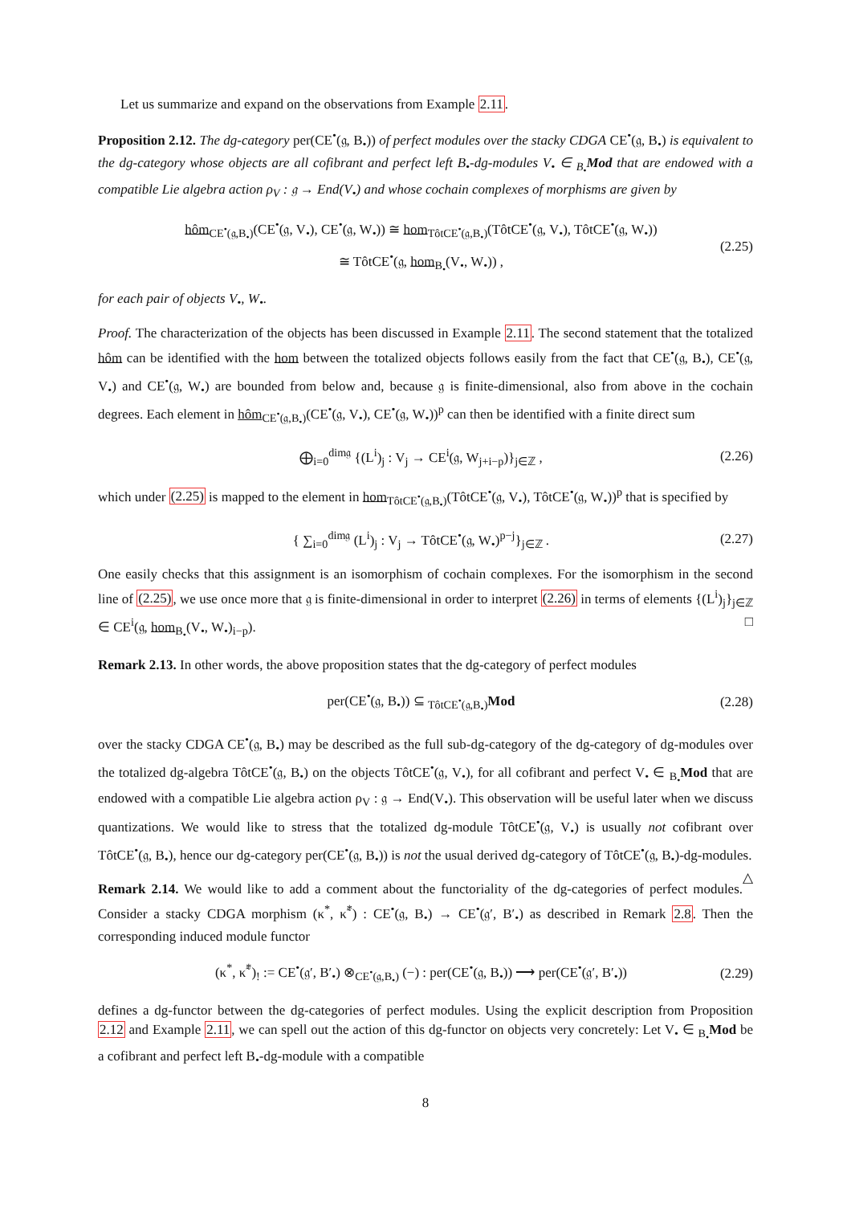Let us summarize and expand on the observations from Example 2.11.
Proposition 2.12. The dg-category per(CE<sup>•</sup>(𝔤, B<sub>•</sub>)) of perfect modules over the stacky CDGA CE<sup>•</sup>(𝔤, B<sub>•</sub>) is equivalent to the dg-category whose objects are all cofibrant and perfect left B<sub>•</sub>-dg-modules V<sub>•</sub> ∈ <sub>B<sub>•</sub></sub>Mod that are endowed with a compatible Lie algebra action ρ<sub>V</sub> : 𝔤 → End(V<sub>•</sub>) and whose cochain complexes of morphisms are given by
hôm<sub>CE<sup>•</sup>(𝔤,B<sub>•</sub>)</sub>(CE<sup>•</sup>(𝔤, V<sub>•</sub>), CE<sup>•</sup>(𝔤, W<sub>•</sub>)) ≅ hom<sub>TôtCE<sup>•</sup>(𝔤,B<sub>•</sub>)</sub>(TôtCE<sup>•</sup>(𝔤, V<sub>•</sub>), TôtCE<sup>•</sup>(𝔤, W<sub>•</sub>))
≅ TôtCE<sup>•</sup>(𝔤, hom<sub>B<sub>•</sub></sub>(V<sub>•</sub>, W<sub>•</sub>)) ,
(2.25)
for each pair of objects V<sub>•</sub>, W<sub>•</sub>.
Proof. The characterization of the objects has been discussed in Example 2.11. The second statement that the totalized hôm can be identified with the hom between the totalized objects follows easily from the fact that CE<sup>•</sup>(𝔤, B<sub>•</sub>), CE<sup>•</sup>(𝔤, V<sub>•</sub>) and CE<sup>•</sup>(𝔤, W<sub>•</sub>) are bounded from below and, because 𝔤 is finite-dimensional, also from above in the cochain degrees. Each element in hôm<sub>CE<sup>•</sup>(𝔤,B<sub>•</sub>)</sub>(CE<sup>•</sup>(𝔤, V<sub>•</sub>), CE<sup>•</sup>(𝔤, W<sub>•</sub>))<sup>p</sup> can then be identified with a finite direct sum
⨁<sub>i=0</sub><sup>dim𝔤</sup> {(L<sup>i</sup>)<sub>j</sub> : V<sub>j</sub> → CE<sup>i</sup>(𝔤, W<sub>j+i−p</sub>)}<sub>j∈ℤ</sub> ,
(2.26)
which under (2.25) is mapped to the element in hom<sub>TôtCE<sup>•</sup>(𝔤,B<sub>•</sub>)</sub>(TôtCE<sup>•</sup>(𝔤, V<sub>•</sub>), TôtCE<sup>•</sup>(𝔤, W<sub>•</sub>))<sup>p</sup> that is specified by
{ ∑<sub>i=0</sub><sup>dim𝔤</sup> (L<sup>i</sup>)<sub>j</sub> : V<sub>j</sub> → TôtCE<sup>•</sup>(𝔤, W<sub>•</sub>)<sup>p−j</sup>}<sub>j∈ℤ</sub> .
(2.27)
One easily checks that this assignment is an isomorphism of cochain complexes. For the isomorphism in the second line of (2.25), we use once more that 𝔤 is finite-dimensional in order to interpret (2.26) in terms of elements {(L<sup>i</sup>)<sub>j</sub>}<sub>j∈ℤ</sub> ∈ CE<sup>i</sup>(𝔤, hom<sub>B<sub>•</sub></sub>(V<sub>•</sub>, W<sub>•</sub>)<sub>i−p</sub>). □
Remark 2.13. In other words, the above proposition states that the dg-category of perfect modules
per(CE<sup>•</sup>(𝔤, B<sub>•</sub>)) ⊆ <sub>TôtCE<sup>•</sup>(𝔤,B<sub>•</sub>)</sub>Mod
(2.28)
over the stacky CDGA CE<sup>•</sup>(𝔤, B<sub>•</sub>) may be described as the full sub-dg-category of the dg-category of dg-modules over the totalized dg-algebra TôtCE<sup>•</sup>(𝔤, B<sub>•</sub>) on the objects TôtCE<sup>•</sup>(𝔤, V<sub>•</sub>), for all cofibrant and perfect V<sub>•</sub> ∈ <sub>B<sub>•</sub></sub>Mod that are endowed with a compatible Lie algebra action ρ<sub>V</sub> : 𝔤 → End(V<sub>•</sub>). This observation will be useful later when we discuss quantizations. We would like to stress that the totalized dg-module TôtCE<sup>•</sup>(𝔤, V<sub>•</sub>) is usually not cofibrant over TôtCE<sup>•</sup>(𝔤, B<sub>•</sub>), hence our dg-category per(CE<sup>•</sup>(𝔤, B<sub>•</sub>)) is not the usual derived dg-category of TôtCE<sup>•</sup>(𝔤, B<sub>•</sub>)-dg-modules. △
Remark 2.14. We would like to add a comment about the functoriality of the dg-categories of perfect modules. Consider a stacky CDGA morphism (κ<sup>*</sup>, κ̃<sup>*</sup>) : CE<sup>•</sup>(𝔤, B<sub>•</sub>) → CE<sup>•</sup>(𝔤′, B′<sub>•</sub>) as described in Remark 2.8. Then the corresponding induced module functor
(κ<sup>*</sup>, κ̃<sup>*</sup>)<sub>!</sub> := CE<sup>•</sup>(𝔤′, B′<sub>•</sub>) ⊗<sub>CE<sup>•</sup>(𝔤,B<sub>•</sub>)</sub> (−) : per(CE<sup>•</sup>(𝔤, B<sub>•</sub>)) ⟶ per(CE<sup>•</sup>(𝔤′, B′<sub>•</sub>))
(2.29)
defines a dg-functor between the dg-categories of perfect modules. Using the explicit description from Proposition 2.12 and Example 2.11, we can spell out the action of this dg-functor on objects very concretely: Let V<sub>•</sub> ∈ <sub>B<sub>•</sub></sub>Mod be a cofibrant and perfect left B<sub>•</sub>-dg-module with a compatible
8